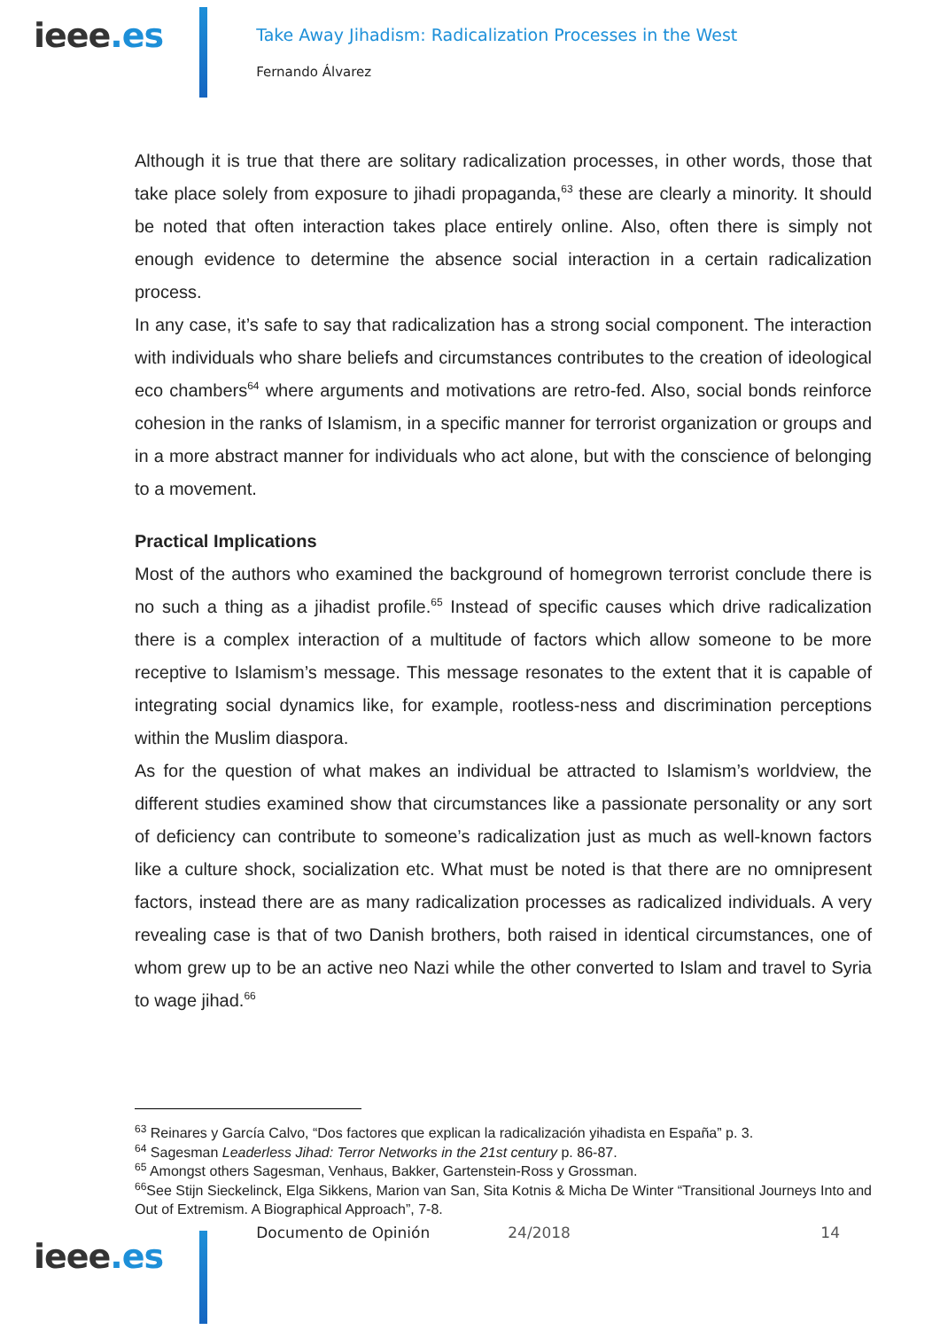ieee.es
Take Away Jihadism: Radicalization Processes in the West
Fernando Álvarez
Although it is true that there are solitary radicalization processes, in other words, those that take place solely from exposure to jihadi propaganda,<sup>63</sup> these are clearly a minority. It should be noted that often interaction takes place entirely online. Also, often there is simply not enough evidence to determine the absence social interaction in a certain radicalization process.
In any case, it’s safe to say that radicalization has a strong social component. The interaction with individuals who share beliefs and circumstances contributes to the creation of ideological eco chambers<sup>64</sup> where arguments and motivations are retro-fed. Also, social bonds reinforce cohesion in the ranks of Islamism, in a specific manner for terrorist organization or groups and in a more abstract manner for individuals who act alone, but with the conscience of belonging to a movement.
Practical Implications
Most of the authors who examined the background of homegrown terrorist conclude there is no such a thing as a jihadist profile.<sup>65</sup> Instead of specific causes which drive radicalization there is a complex interaction of a multitude of factors which allow someone to be more receptive to Islamism’s message. This message resonates to the extent that it is capable of integrating social dynamics like, for example, rootless-ness and discrimination perceptions within the Muslim diaspora.
As for the question of what makes an individual be attracted to Islamism’s worldview, the different studies examined show that circumstances like a passionate personality or any sort of deficiency can contribute to someone’s radicalization just as much as well-known factors like a culture shock, socialization etc. What must be noted is that there are no omnipresent factors, instead there are as many radicalization processes as radicalized individuals. A very revealing case is that of two Danish brothers, both raised in identical circumstances, one of whom grew up to be an active neo Nazi while the other converted to Islam and travel to Syria to wage jihad.<sup>66</sup>
<sup>63</sup> Reinares y García Calvo, “Dos factores que explican la radicalización yihadista en España” p. 3.
<sup>64</sup> Sagesman Leaderless Jihad: Terror Networks in the 21st century p. 86-87.
<sup>65</sup> Amongst others Sagesman, Venhaus, Bakker, Gartenstein-Ross y Grossman.
<sup>66</sup> See Stijn Sieckelinck, Elga Sikkens, Marion van San, Sita Kotnis & Micha De Winter “Transitional Journeys Into and Out of Extremism. A Biographical Approach”, 7-8.
ieee.es
Documento de Opinión 24/2018 14